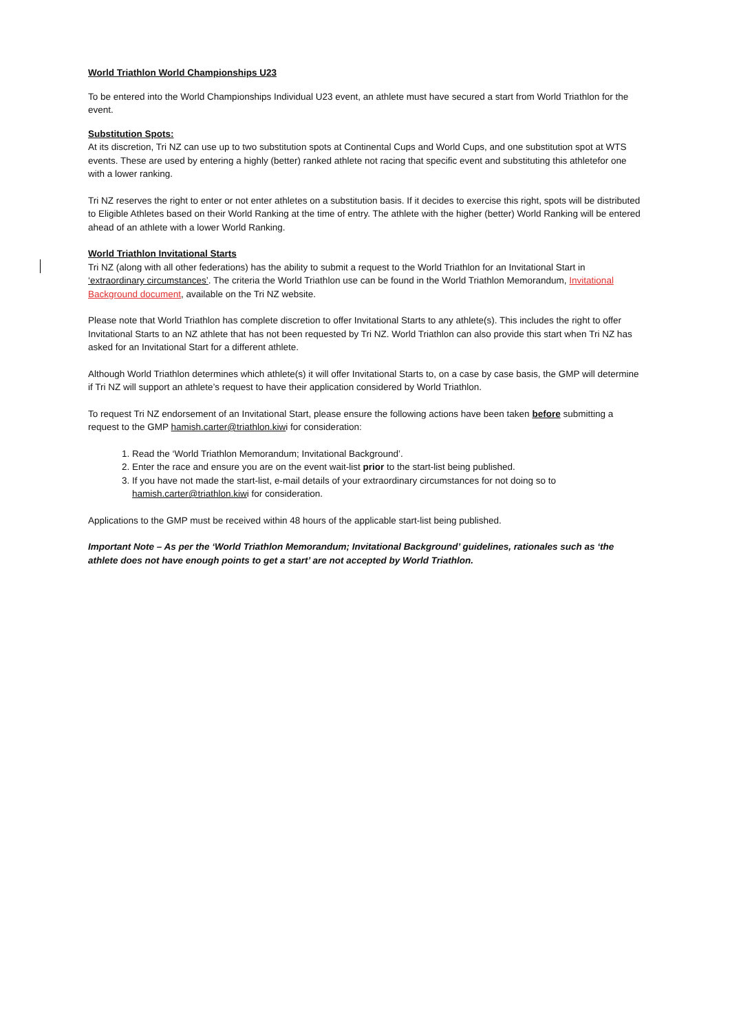World Triathlon World Championships U23
To be entered into the World Championships Individual U23 event, an athlete must have secured a start from World Triathlon for the event.
Substitution Spots:
At its discretion, Tri NZ can use up to two substitution spots at Continental Cups and World Cups, and one substitution spot at WTS events. These are used by entering a highly (better) ranked athlete not racing that specific event and substituting this athletefor one with a lower ranking.
Tri NZ reserves the right to enter or not enter athletes on a substitution basis. If it decides to exercise this right, spots will be distributed to Eligible Athletes based on their World Ranking at the time of entry. The athlete with the higher (better) World Ranking will be entered ahead of an athlete with a lower World Ranking.
World Triathlon Invitational Starts
Tri NZ (along with all other federations) has the ability to submit a request to the World Triathlon for an Invitational Start in ‘extraordinary circumstances’. The criteria the World Triathlon use can be found in the World Triathlon Memorandum, Invitational Background document, available on the Tri NZ website.
Please note that World Triathlon has complete discretion to offer Invitational Starts to any athlete(s). This includes the right to offer Invitational Starts to an NZ athlete that has not been requested by Tri NZ. World Triathlon can also provide this start when Tri NZ has asked for an Invitational Start for a different athlete.
Although World Triathlon determines which athlete(s) it will offer Invitational Starts to, on a case by case basis, the GMP will determine if Tri NZ will support an athlete’s request to have their application considered by World Triathlon.
To request Tri NZ endorsement of an Invitational Start, please ensure the following actions have been taken before submitting a request to the GMP hamish.carter@triathlon.kiwi for consideration:
1. Read the ‘World Triathlon Memorandum; Invitational Background’.
2. Enter the race and ensure you are on the event wait-list prior to the start-list being published.
3. If you have not made the start-list, e-mail details of your extraordinary circumstances for not doing so to hamish.carter@triathlon.kiwi for consideration.
Applications to the GMP must be received within 48 hours of the applicable start-list being published.
Important Note – As per the ‘World Triathlon Memorandum; Invitational Background’ guidelines, rationales such as ‘the athlete does not have enough points to get a start’ are not accepted by World Triathlon.